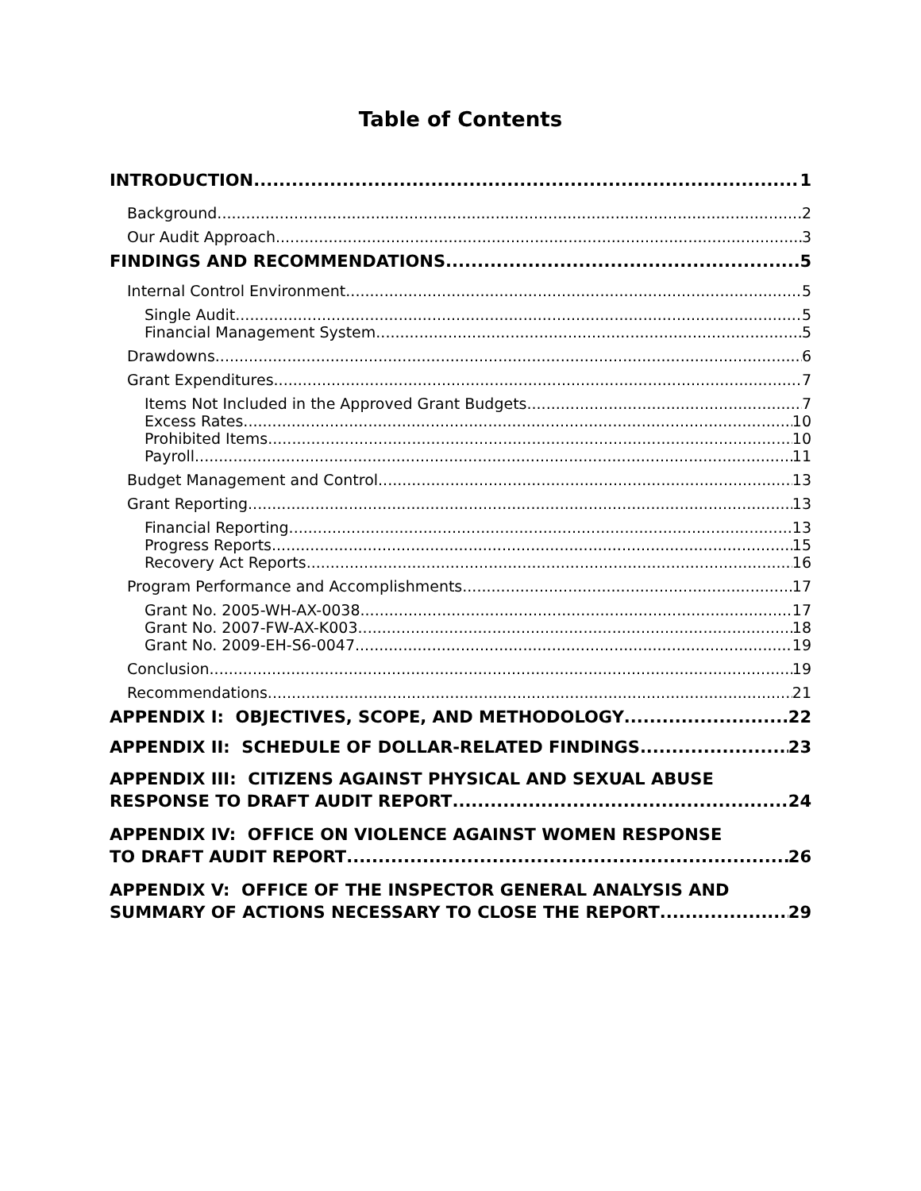Table of Contents
INTRODUCTION 1
Background 2
Our Audit Approach 3
FINDINGS AND RECOMMENDATIONS 5
Internal Control Environment 5
Single Audit 5
Financial Management System 5
Drawdowns 6
Grant Expenditures 7
Items Not Included in the Approved Grant Budgets 7
Excess Rates 10
Prohibited Items 10
Payroll 11
Budget Management and Control 13
Grant Reporting 13
Financial Reporting 13
Progress Reports 15
Recovery Act Reports 16
Program Performance and Accomplishments 17
Grant No. 2005-WH-AX-0038 17
Grant No. 2007-FW-AX-K003 18
Grant No. 2009-EH-S6-0047 19
Conclusion 19
Recommendations 21
APPENDIX I: OBJECTIVES, SCOPE, AND METHODOLOGY 22
APPENDIX II: SCHEDULE OF DOLLAR-RELATED FINDINGS 23
APPENDIX III: CITIZENS AGAINST PHYSICAL AND SEXUAL ABUSE
RESPONSE TO DRAFT AUDIT REPORT 24
APPENDIX IV: OFFICE ON VIOLENCE AGAINST WOMEN RESPONSE
TO DRAFT AUDIT REPORT 26
APPENDIX V: OFFICE OF THE INSPECTOR GENERAL ANALYSIS AND
SUMMARY OF ACTIONS NECESSARY TO CLOSE THE REPORT 29